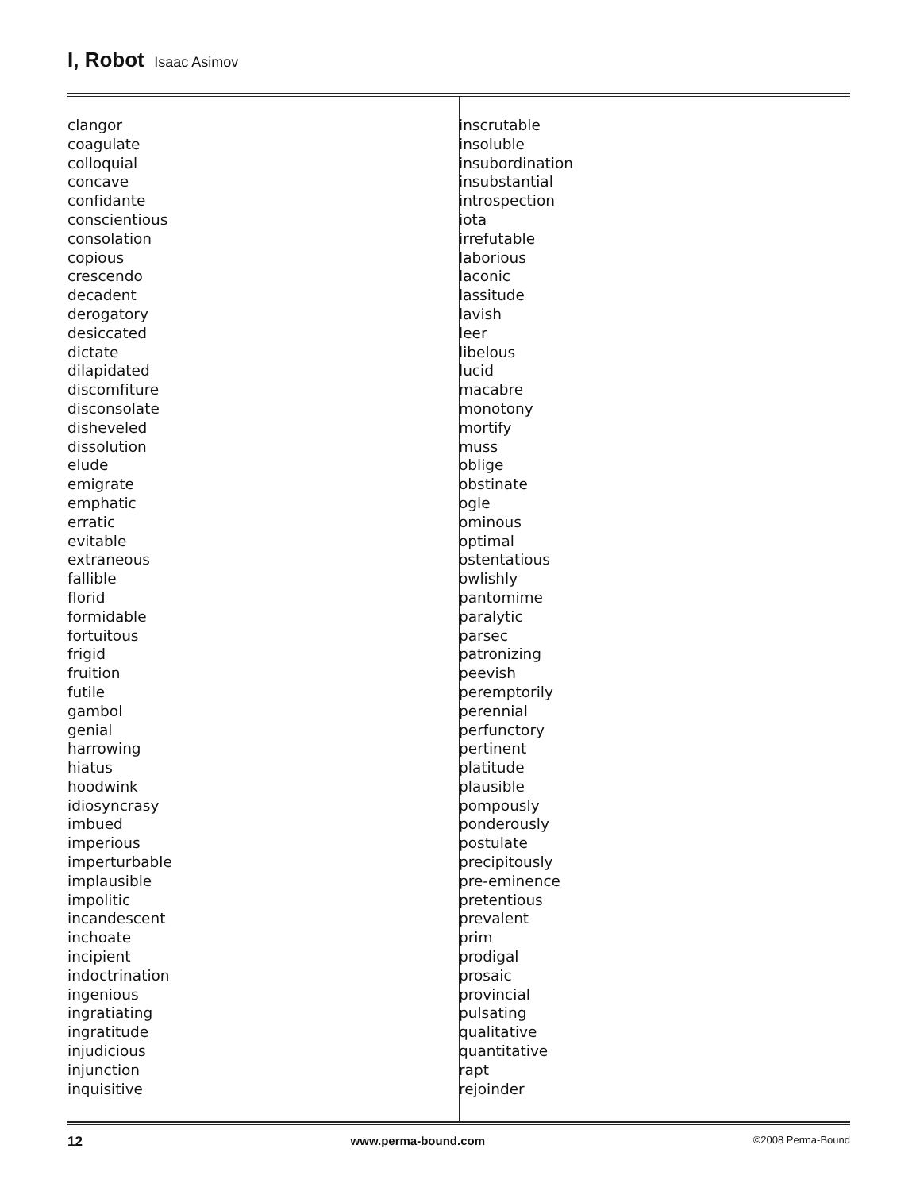I, Robot Isaac Asimov
clangor
coagulate
colloquial
concave
confidante
conscientious
consolation
copious
crescendo
decadent
derogatory
desiccated
dictate
dilapidated
discomfiture
disconsolate
disheveled
dissolution
elude
emigrate
emphatic
erratic
evitable
extraneous
fallible
florid
formidable
fortuitous
frigid
fruition
futile
gambol
genial
harrowing
hiatus
hoodwink
idiosyncrasy
imbued
imperious
imperturbable
implausible
impolitic
incandescent
inchoate
incipient
indoctrination
ingenious
ingratiating
ingratitude
injudicious
injunction
inquisitive
inscrutable
insoluble
insubordination
insubstantial
introspection
iota
irrefutable
laborious
laconic
lassitude
lavish
leer
libelous
lucid
macabre
monotony
mortify
muss
oblige
obstinate
ogle
ominous
optimal
ostentatious
owlishly
pantomime
paralytic
parsec
patronizing
peevish
peremptorily
perennial
perfunctory
pertinent
platitude
plausible
pompously
ponderously
postulate
precipitously
pre-eminence
pretentious
prevalent
prim
prodigal
prosaic
provincial
pulsating
qualitative
quantitative
rapt
rejoinder
12 www.perma-bound.com ©2008 Perma-Bound